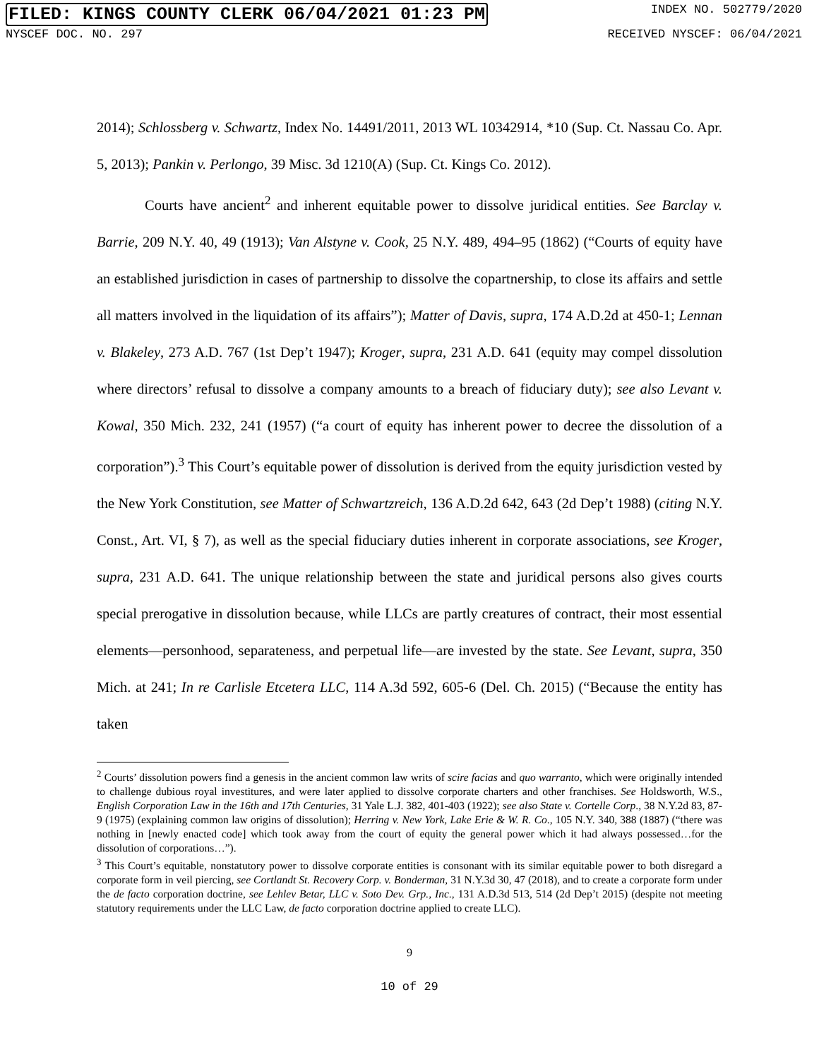FILED: KINGS COUNTY CLERK 06/04/2021 01:23 PM INDEX NO. 502779/2020
NYSCEF DOC. NO. 297 RECEIVED NYSCEF: 06/04/2021
2014); Schlossberg v. Schwartz, Index No. 14491/2011, 2013 WL 10342914, *10 (Sup. Ct. Nassau Co. Apr. 5, 2013); Pankin v. Perlongo, 39 Misc. 3d 1210(A) (Sup. Ct. Kings Co. 2012).
Courts have ancient<sup>2</sup> and inherent equitable power to dissolve juridical entities. See Barclay v. Barrie, 209 N.Y. 40, 49 (1913); Van Alstyne v. Cook, 25 N.Y. 489, 494–95 (1862) (“Courts of equity have an established jurisdiction in cases of partnership to dissolve the copartnership, to close its affairs and settle all matters involved in the liquidation of its affairs”); Matter of Davis, supra, 174 A.D.2d at 450-1; Lennan v. Blakeley, 273 A.D. 767 (1st Dep’t 1947); Kroger, supra, 231 A.D. 641 (equity may compel dissolution where directors’ refusal to dissolve a company amounts to a breach of fiduciary duty); see also Levant v. Kowal, 350 Mich. 232, 241 (1957) (“a court of equity has inherent power to decree the dissolution of a corporation”).<sup>3</sup> This Court’s equitable power of dissolution is derived from the equity jurisdiction vested by the New York Constitution, see Matter of Schwartzreich, 136 A.D.2d 642, 643 (2d Dep’t 1988) (citing N.Y. Const., Art. VI, § 7), as well as the special fiduciary duties inherent in corporate associations, see Kroger, supra, 231 A.D. 641. The unique relationship between the state and juridical persons also gives courts special prerogative in dissolution because, while LLCs are partly creatures of contract, their most essential elements—personhood, separateness, and perpetual life—are invested by the state. See Levant, supra, 350 Mich. at 241; In re Carlisle Etcetera LLC, 114 A.3d 592, 605-6 (Del. Ch. 2015) (“Because the entity has taken
<sup>2</sup> Courts’ dissolution powers find a genesis in the ancient common law writs of scire facias and quo warranto, which were originally intended to challenge dubious royal investitures, and were later applied to dissolve corporate charters and other franchises. See Holdsworth, W.S., English Corporation Law in the 16th and 17th Centuries, 31 Yale L.J. 382, 401-403 (1922); see also State v. Cortelle Corp., 38 N.Y.2d 83, 87-9 (1975) (explaining common law origins of dissolution); Herring v. New York, Lake Erie & W. R. Co., 105 N.Y. 340, 388 (1887) (“there was nothing in [newly enacted code] which took away from the court of equity the general power which it had always possessed…for the dissolution of corporations…”).
<sup>3</sup> This Court’s equitable, nonstatutory power to dissolve corporate entities is consonant with its similar equitable power to both disregard a corporate form in veil piercing, see Cortlandt St. Recovery Corp. v. Bonderman, 31 N.Y.3d 30, 47 (2018), and to create a corporate form under the de facto corporation doctrine, see Lehlev Betar, LLC v. Soto Dev. Grp., Inc., 131 A.D.3d 513, 514 (2d Dep’t 2015) (despite not meeting statutory requirements under the LLC Law, de facto corporation doctrine applied to create LLC).
9
10 of 29